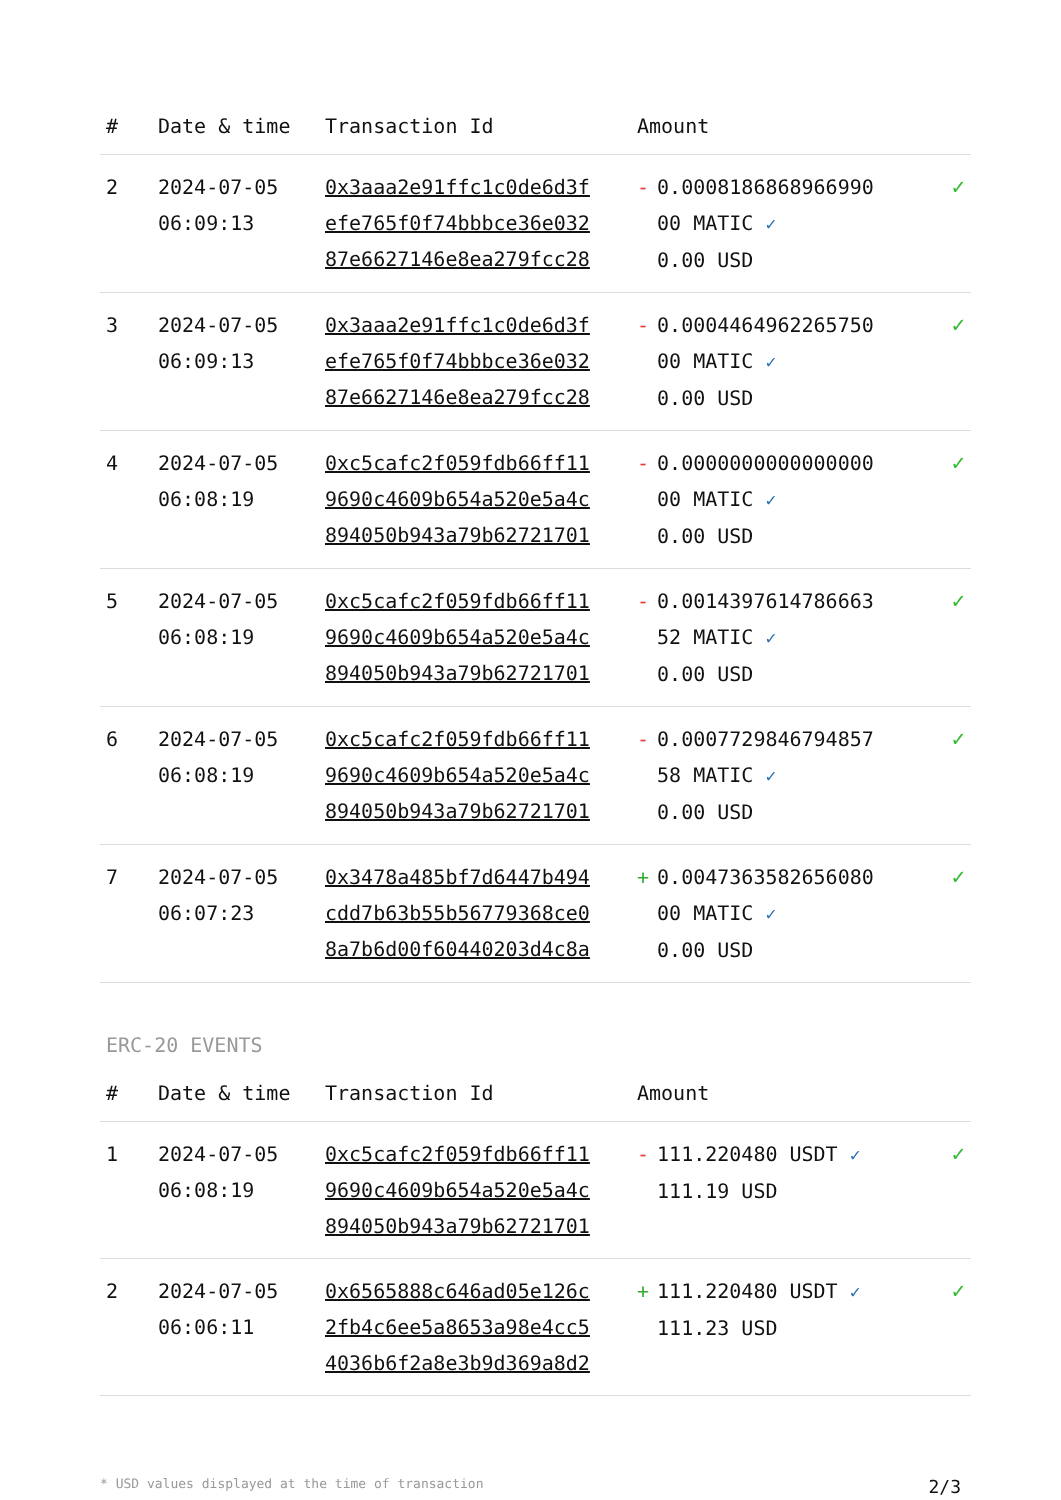| # | Date & time | Transaction Id | Amount | |
| --- | --- | --- | --- | --- |
| 2 | 2024-07-05 06:09:13 | 0x3aaa2e91ffc1c0de6d3f efe765f0f74bbbce36e032 87e6627146e8ea279fcc28 | - 0.0008186868966990 00 MATIC ✓ 0.00 USD | ✓ |
| 3 | 2024-07-05 06:09:13 | 0x3aaa2e91ffc1c0de6d3f efe765f0f74bbbce36e032 87e6627146e8ea279fcc28 | - 0.0004464962265750 00 MATIC ✓ 0.00 USD | ✓ |
| 4 | 2024-07-05 06:08:19 | 0xc5cafc2f059fdb66ff11 9690c4609b654a520e5a4c 894050b943a79b62721701 | - 0.0000000000000000 00 MATIC ✓ 0.00 USD | ✓ |
| 5 | 2024-07-05 06:08:19 | 0xc5cafc2f059fdb66ff11 9690c4609b654a520e5a4c 894050b943a79b62721701 | - 0.0014397614786663 52 MATIC ✓ 0.00 USD | ✓ |
| 6 | 2024-07-05 06:08:19 | 0xc5cafc2f059fdb66ff11 9690c4609b654a520e5a4c 894050b943a79b62721701 | - 0.0007729846794857 58 MATIC ✓ 0.00 USD | ✓ |
| 7 | 2024-07-05 06:07:23 | 0x3478a485bf7d6447b494 cdd7b63b55b56779368ce0 8a7b6d00f60440203d4c8a | + 0.0047363582656080 00 MATIC ✓ 0.00 USD | ✓ |
ERC-20 EVENTS
| # | Date & time | Transaction Id | Amount | |
| --- | --- | --- | --- | --- |
| 1 | 2024-07-05 06:08:19 | 0xc5cafc2f059fdb66ff11 9690c4609b654a520e5a4c 894050b943a79b62721701 | - 111.220480 USDT ✓ 111.19 USD | ✓ |
| 2 | 2024-07-05 06:06:11 | 0x6565888c646ad05e126c 2fb4c6ee5a8653a98e4cc5 4036b6f2a8e3b9d369a8d2 | + 111.220480 USDT ✓ 111.23 USD | ✓ |
* USD values displayed at the time of transaction 2/3